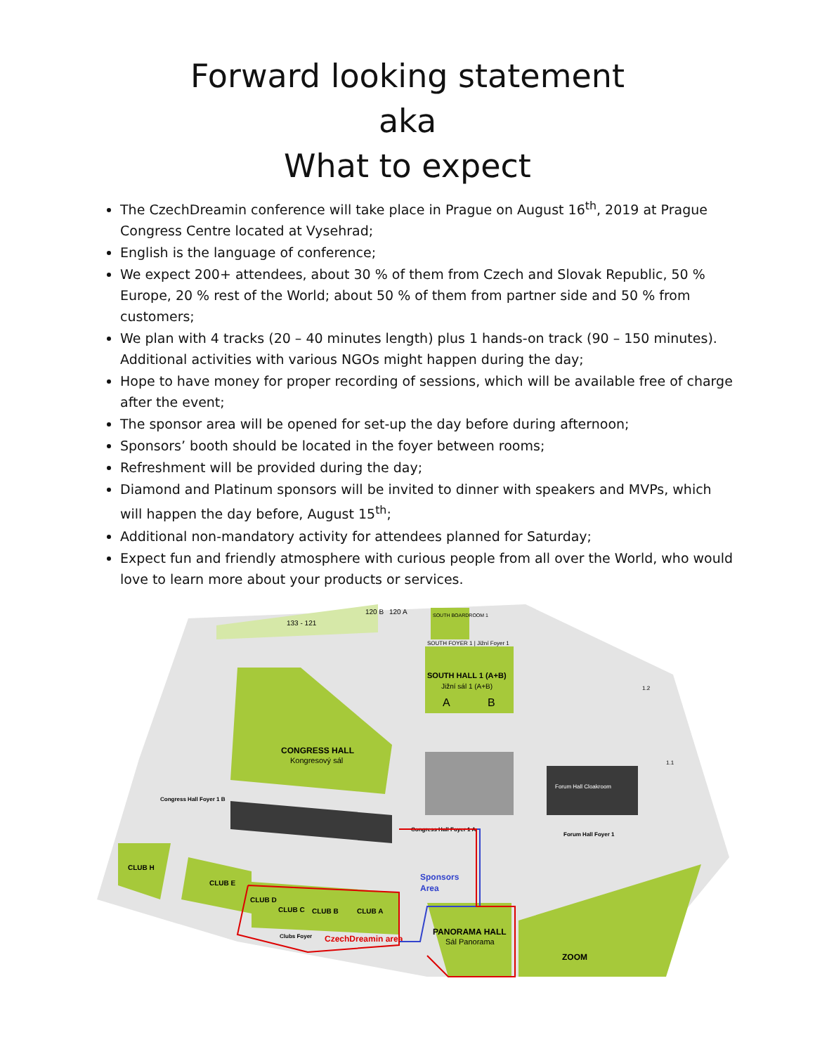Forward looking statement
aka
What to expect
The CzechDreamin conference will take place in Prague on August 16<sup>th</sup>, 2019 at Prague Congress Centre located at Vysehrad;
English is the language of conference;
We expect 200+ attendees, about 30 % of them from Czech and Slovak Republic, 50 % Europe, 20 % rest of the World; about 50 % of them from partner side and 50 % from customers;
We plan with 4 tracks (20 – 40 minutes length) plus 1 hands-on track (90 – 150 minutes). Additional activities with various NGOs might happen during the day;
Hope to have money for proper recording of sessions, which will be available free of charge after the event;
The sponsor area will be opened for set-up the day before during afternoon;
Sponsors’ booth should be located in the foyer between rooms;
Refreshment will be provided during the day;
Diamond and Platinum sponsors will be invited to dinner with speakers and MVPs, which will happen the day before, August 15<sup>th</sup>;
Additional non-mandatory activity for attendees planned for Saturday;
Expect fun and friendly atmosphere with curious people from all over the World, who would love to learn more about your products or services.
133 - 121
120 B
120 A
SOUTH BOARDROOM 1
SOUTH FOYER 1 | Jižní Foyer 1
SOUTH HALL 1 (A+B)
Jižní sál 1 (A+B)
A
B
CONGRESS HALL
Kongresový sál
Forum Hall Cloakroom
Forum Hall Foyer 1
Congress Hall Foyer 1 B
Congress Hall Foyer 1 A
Sponsors
Area
CLUB H
CLUB E
CLUB D
CLUB C
CLUB B
CLUB A
Clubs Foyer
CzechDreamin area
PANORAMA HALL
Sál Panorama
ZOOM
1.2
1.1